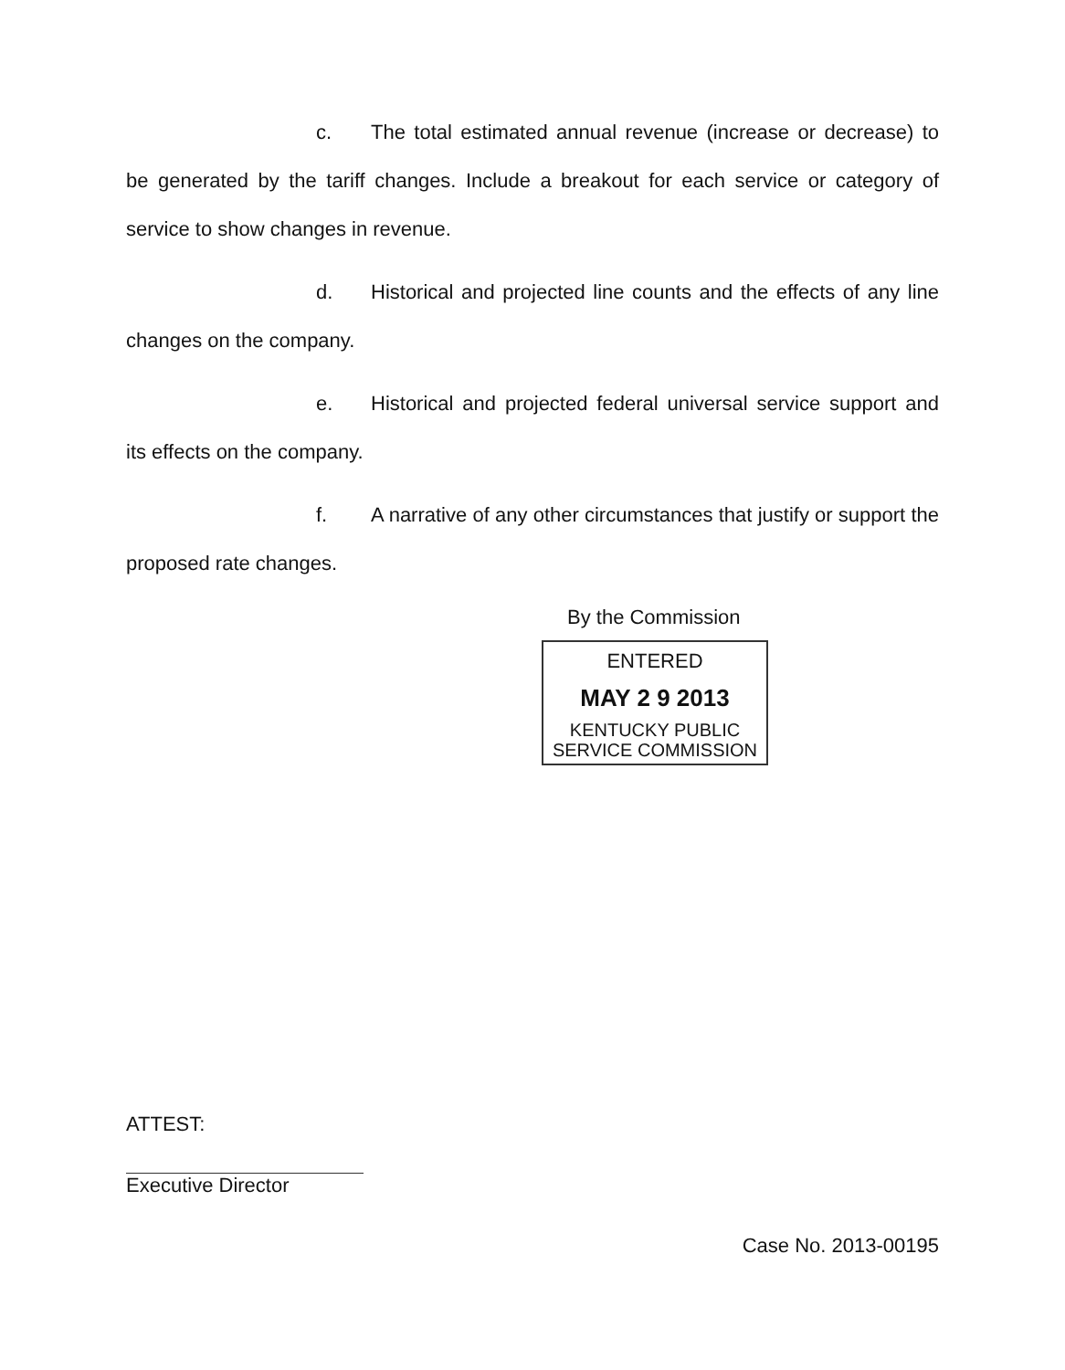c. The total estimated annual revenue (increase or decrease) to be generated by the tariff changes. Include a breakout for each service or category of service to show changes in revenue.
d. Historical and projected line counts and the effects of any line changes on the company.
e. Historical and projected federal universal service support and its effects on the company.
f. A narrative of any other circumstances that justify or support the proposed rate changes.
By the Commission
ENTERED
MAY 2 9 2013
KENTUCKY PUBLIC
SERVICE COMMISSION
ATTEST:
Executive Director
Case No. 2013-00195